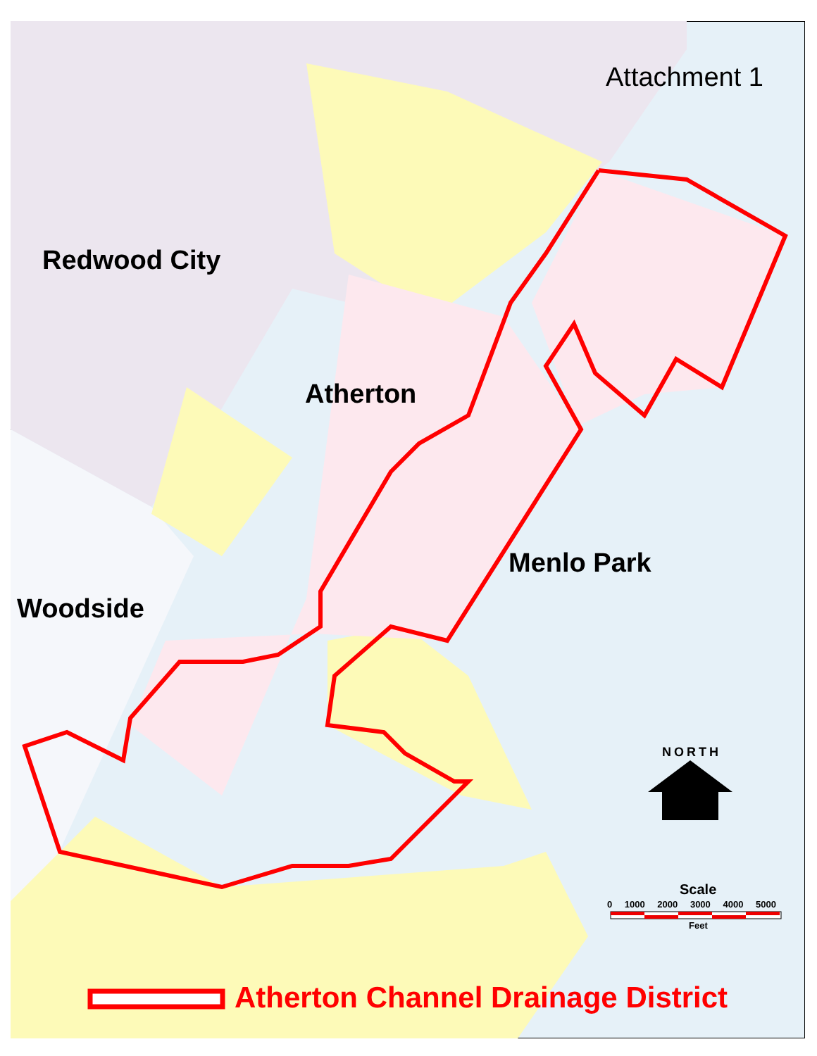Attachment 1
Redwood City
Atherton
Menlo Park
Woodside
NORTH
Scale
0 1000 2000 3000 4000 5000
Feet
Atherton Channel Drainage District